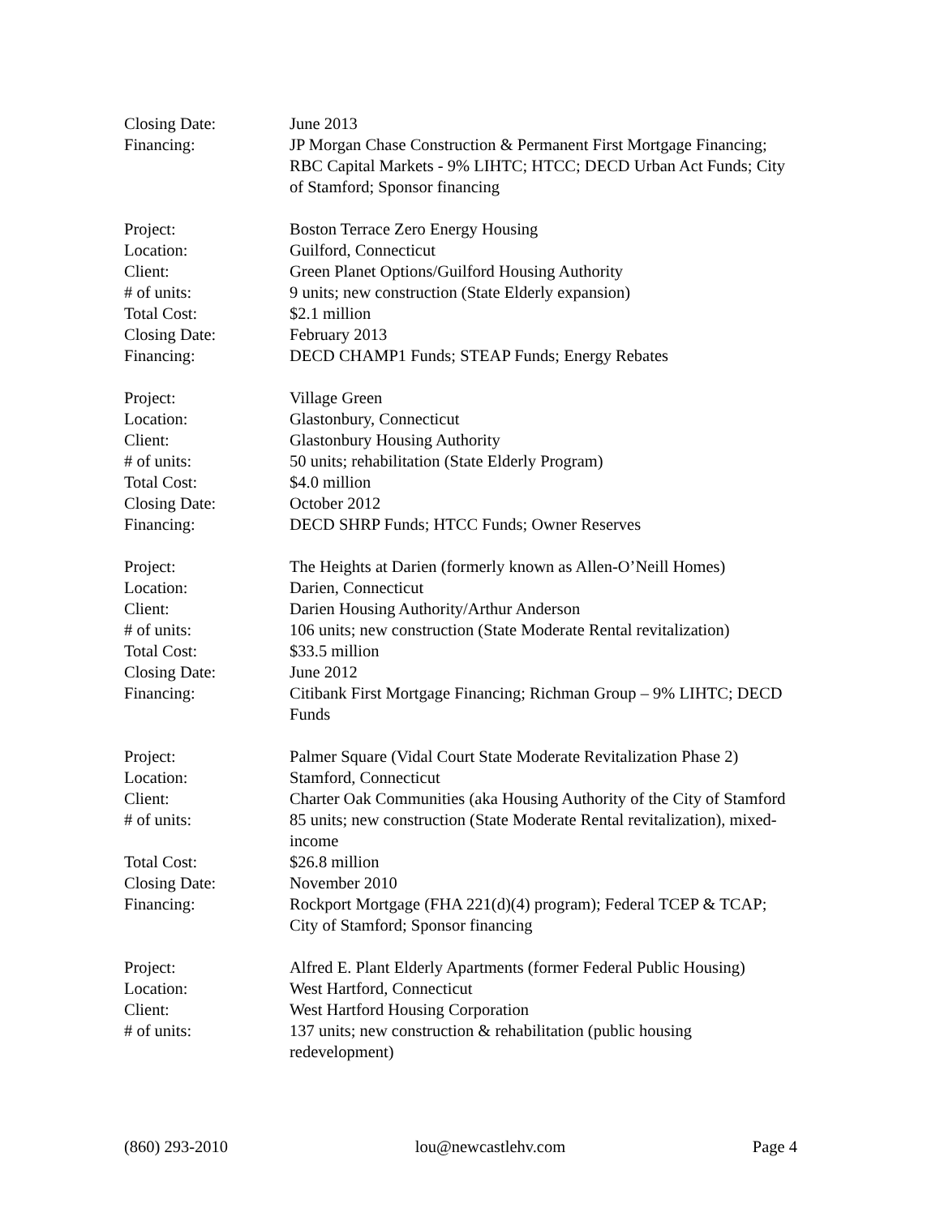Closing Date: June 2013
Financing: JP Morgan Chase Construction & Permanent First Mortgage Financing; RBC Capital Markets - 9% LIHTC; HTCC; DECD Urban Act Funds; City of Stamford; Sponsor financing
Project: Boston Terrace Zero Energy Housing
Location: Guilford, Connecticut
Client: Green Planet Options/Guilford Housing Authority
# of units: 9 units; new construction (State Elderly expansion)
Total Cost: $2.1 million
Closing Date: February 2013
Financing: DECD CHAMP1 Funds; STEAP Funds; Energy Rebates
Project: Village Green
Location: Glastonbury, Connecticut
Client: Glastonbury Housing Authority
# of units: 50 units; rehabilitation (State Elderly Program)
Total Cost: $4.0 million
Closing Date: October 2012
Financing: DECD SHRP Funds; HTCC Funds; Owner Reserves
Project: The Heights at Darien (formerly known as Allen-O’Neill Homes)
Location: Darien, Connecticut
Client: Darien Housing Authority/Arthur Anderson
# of units: 106 units; new construction (State Moderate Rental revitalization)
Total Cost: $33.5 million
Closing Date: June 2012
Financing: Citibank First Mortgage Financing; Richman Group – 9% LIHTC; DECD Funds
Project: Palmer Square (Vidal Court State Moderate Revitalization Phase 2)
Location: Stamford, Connecticut
Client: Charter Oak Communities (aka Housing Authority of the City of Stamford
# of units: 85 units; new construction (State Moderate Rental revitalization), mixed-income
Total Cost: $26.8 million
Closing Date: November 2010
Financing: Rockport Mortgage (FHA 221(d)(4) program); Federal TCEP & TCAP; City of Stamford; Sponsor financing
Project: Alfred E. Plant Elderly Apartments (former Federal Public Housing)
Location: West Hartford, Connecticut
Client: West Hartford Housing Corporation
# of units: 137 units; new construction & rehabilitation (public housing redevelopment)
(860) 293-2010 lou@newcastlehv.com Page 4